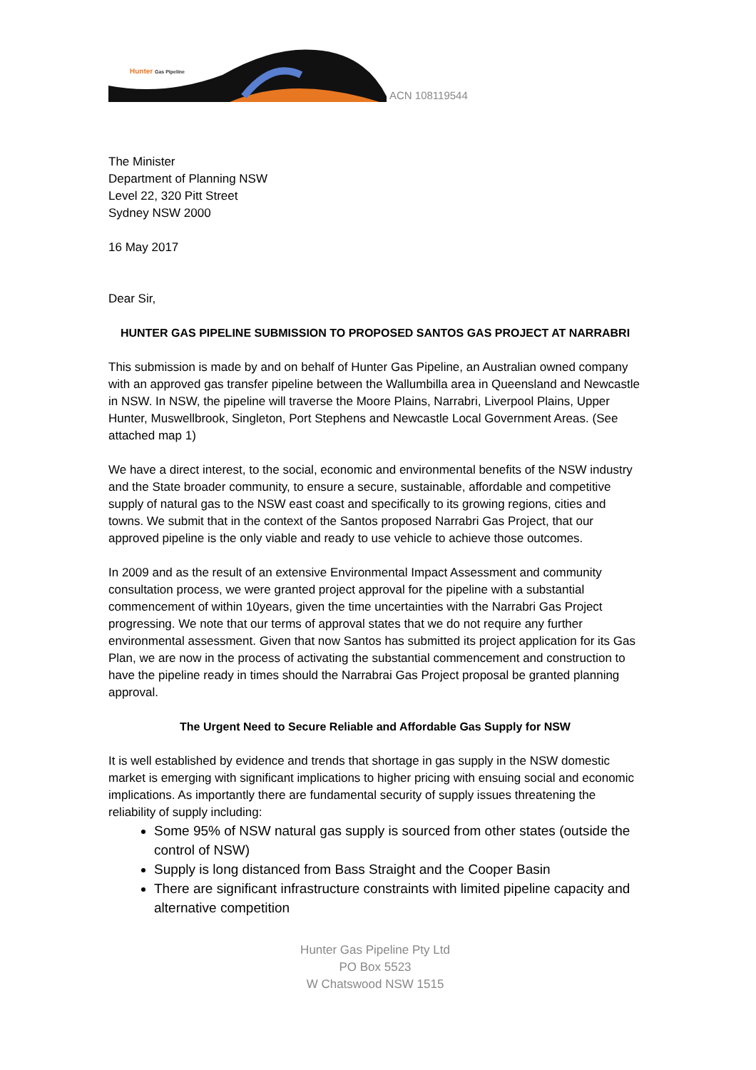Hunter Gas Pipeline
ACN 108119544
The Minister
Department of Planning NSW
Level 22, 320 Pitt Street
Sydney NSW 2000
16 May 2017
Dear Sir,
HUNTER GAS PIPELINE SUBMISSION TO PROPOSED SANTOS GAS PROJECT AT NARRABRI
This submission is made by and on behalf of Hunter Gas Pipeline, an Australian owned company with an approved gas transfer pipeline between the Wallumbilla area in Queensland and Newcastle in NSW. In NSW, the pipeline will traverse the Moore Plains, Narrabri, Liverpool Plains, Upper Hunter, Muswellbrook, Singleton, Port Stephens and Newcastle Local Government Areas. (See attached map 1)
We have a direct interest, to the social, economic and environmental benefits of the NSW industry and the State broader community, to ensure a secure, sustainable, affordable and competitive supply of natural gas to the NSW east coast and specifically to its growing regions, cities and towns. We submit that in the context of the Santos proposed Narrabri Gas Project, that our approved pipeline is the only viable and ready to use vehicle to achieve those outcomes.
In 2009 and as the result of an extensive Environmental Impact Assessment and community consultation process, we were granted project approval for the pipeline with a substantial commencement of within 10years, given the time uncertainties with the Narrabri Gas Project progressing. We note that our terms of approval states that we do not require any further environmental assessment. Given that now Santos has submitted its project application for its Gas Plan, we are now in the process of activating the substantial commencement and construction to have the pipeline ready in times should the Narrabrai Gas Project proposal be granted planning approval.
The Urgent Need to Secure Reliable and Affordable Gas Supply for NSW
It is well established by evidence and trends that shortage in gas supply in the NSW domestic market is emerging with significant implications to higher pricing with ensuing social and economic implications. As importantly there are fundamental security of supply issues threatening the reliability of supply including:
Some 95% of NSW natural gas supply is sourced from other states (outside the control of NSW)
Supply is long distanced from Bass Straight and the Cooper Basin
There are significant infrastructure constraints with limited pipeline capacity and alternative competition
Hunter Gas Pipeline Pty Ltd
PO Box 5523
W Chatswood NSW 1515